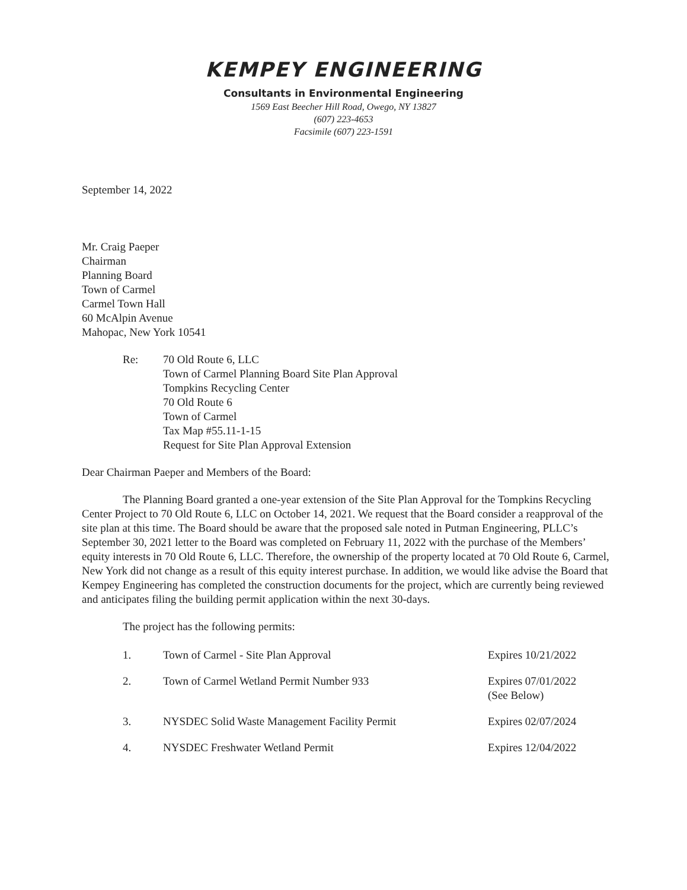KEMPEY ENGINEERING
Consultants in Environmental Engineering
1569 East Beecher Hill Road, Owego, NY 13827
(607) 223-4653
Facsimile (607) 223-1591
September 14, 2022
Mr. Craig Paeper
Chairman
Planning Board
Town of Carmel
Carmel Town Hall
60 McAlpin Avenue
Mahopac, New York 10541
Re: 70 Old Route 6, LLC
Town of Carmel Planning Board Site Plan Approval
Tompkins Recycling Center
70 Old Route 6
Town of Carmel
Tax Map #55.11-1-15
Request for Site Plan Approval Extension
Dear Chairman Paeper and Members of the Board:
The Planning Board granted a one-year extension of the Site Plan Approval for the Tompkins Recycling Center Project to 70 Old Route 6, LLC on October 14, 2021. We request that the Board consider a reapproval of the site plan at this time. The Board should be aware that the proposed sale noted in Putman Engineering, PLLC’s September 30, 2021 letter to the Board was completed on February 11, 2022 with the purchase of the Members’ equity interests in 70 Old Route 6, LLC. Therefore, the ownership of the property located at 70 Old Route 6, Carmel, New York did not change as a result of this equity interest purchase. In addition, we would like advise the Board that Kempey Engineering has completed the construction documents for the project, which are currently being reviewed and anticipates filing the building permit application within the next 30-days.
The project has the following permits:
1. Town of Carmel - Site Plan Approval Expires 10/21/2022
2. Town of Carmel Wetland Permit Number 933 Expires 07/01/2022
(See Below)
3. NYSDEC Solid Waste Management Facility Permit Expires 02/07/2024
4. NYSDEC Freshwater Wetland Permit Expires 12/04/2022